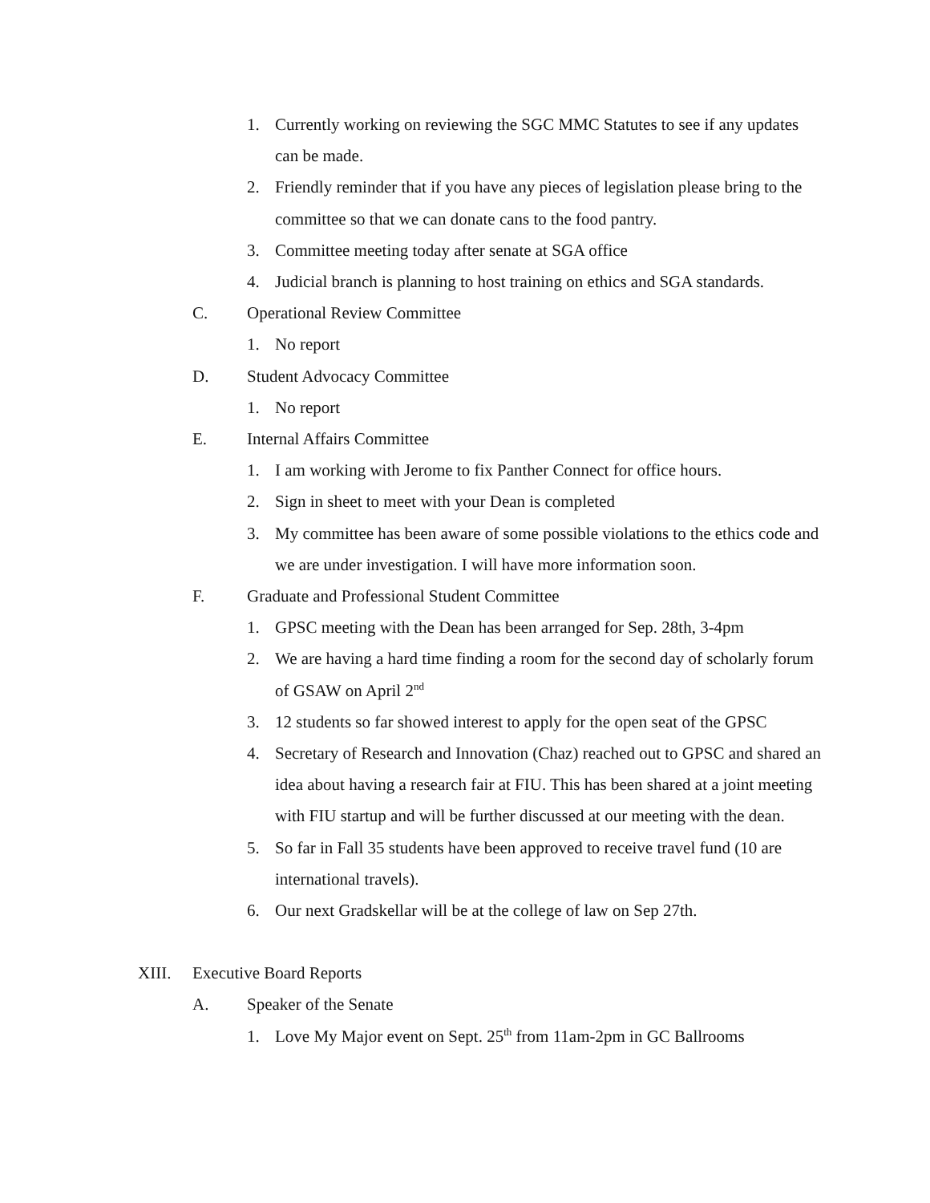1. Currently working on reviewing the SGC MMC Statutes to see if any updates can be made.
2. Friendly reminder that if you have any pieces of legislation please bring to the committee so that we can donate cans to the food pantry.
3. Committee meeting today after senate at SGA office
4. Judicial branch is planning to host training on ethics and SGA standards.
C. Operational Review Committee
1. No report
D. Student Advocacy Committee
1. No report
E. Internal Affairs Committee
1. I am working with Jerome to fix Panther Connect for office hours.
2. Sign in sheet to meet with your Dean is completed
3. My committee has been aware of some possible violations to the ethics code and we are under investigation. I will have more information soon.
F. Graduate and Professional Student Committee
1. GPSC meeting with the Dean has been arranged for Sep. 28th, 3-4pm
2. We are having a hard time finding a room for the second day of scholarly forum of GSAW on April 2<sup>nd</sup>
3. 12 students so far showed interest to apply for the open seat of the GPSC
4. Secretary of Research and Innovation (Chaz) reached out to GPSC and shared an idea about having a research fair at FIU. This has been shared at a joint meeting with FIU startup and will be further discussed at our meeting with the dean.
5. So far in Fall 35 students have been approved to receive travel fund (10 are international travels).
6. Our next Gradskellar will be at the college of law on Sep 27th.
XIII. Executive Board Reports
A. Speaker of the Senate
1. Love My Major event on Sept. 25<sup>th</sup> from 11am-2pm in GC Ballrooms